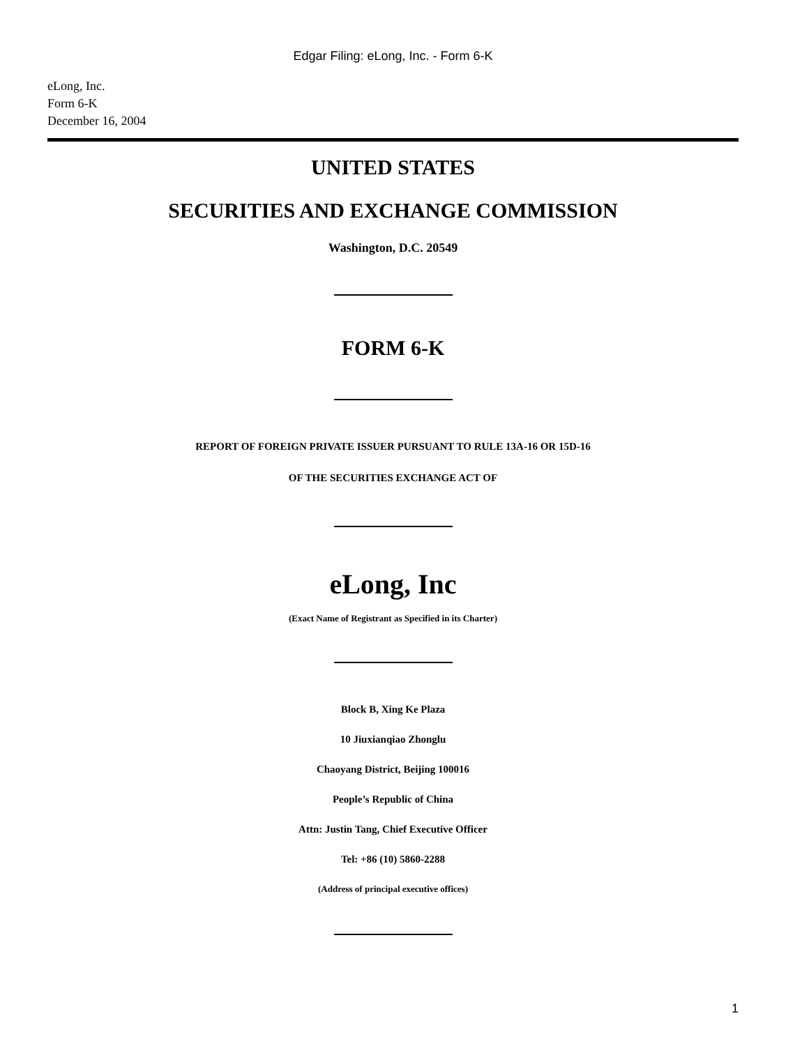Edgar Filing: eLong, Inc. - Form 6-K
eLong, Inc.
Form 6-K
December 16, 2004
UNITED STATES
SECURITIES AND EXCHANGE COMMISSION
Washington, D.C. 20549
FORM 6-K
REPORT OF FOREIGN PRIVATE ISSUER PURSUANT TO RULE 13A-16 OR 15D-16
OF THE SECURITIES EXCHANGE ACT OF
eLong, Inc
(Exact Name of Registrant as Specified in its Charter)
Block B, Xing Ke Plaza
10 Jiuxianqiao Zhonglu
Chaoyang District, Beijing 100016
People’s Republic of China
Attn: Justin Tang, Chief Executive Officer
Tel: +86 (10) 5860-2288
(Address of principal executive offices)
1